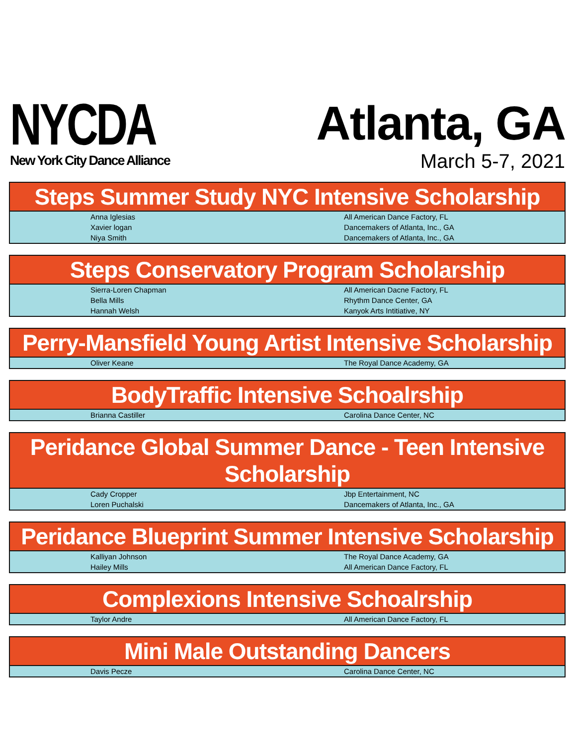NYCDA
New York City Dance Alliance
Atlanta, GA
March 5-7, 2021
| Steps Summer Study NYC Intensive Scholarship | |
| --- | --- |
| Anna Iglesias | All American Dance Factory, FL |
| Xavier logan | Dancemakers of Atlanta, Inc., GA |
| Niya Smith | Dancemakers of Atlanta, Inc., GA |
| Steps Conservatory Program Scholarship | |
| --- | --- |
| Sierra-Loren Chapman | All American Dacne Factory, FL |
| Bella Mills | Rhythm Dance Center, GA |
| Hannah Welsh | Kanyok Arts Intitiative, NY |
| Perry-Mansfield Young Artist Intensive Scholarship | |
| --- | --- |
| Oliver Keane | The Royal Dance Academy, GA |
| BodyTraffic Intensive Schoalrship | |
| --- | --- |
| Brianna Castiller | Carolina Dance Center, NC |
| Peridance Global Summer Dance - Teen Intensive Scholarship | |
| --- | --- |
| Cady Cropper | Jbp Entertainment, NC |
| Loren Puchalski | Dancemakers of Atlanta, Inc., GA |
| Peridance Blueprint Summer Intensive Scholarship | |
| --- | --- |
| Kalliyan Johnson | The Royal Dance Academy, GA |
| Hailey Mills | All American Dance Factory, FL |
| Complexions Intensive Schoalrship | |
| --- | --- |
| Taylor Andre | All American Dance Factory, FL |
| Mini Male Outstanding Dancers | |
| --- | --- |
| Davis Pecze | Carolina Dance Center, NC |